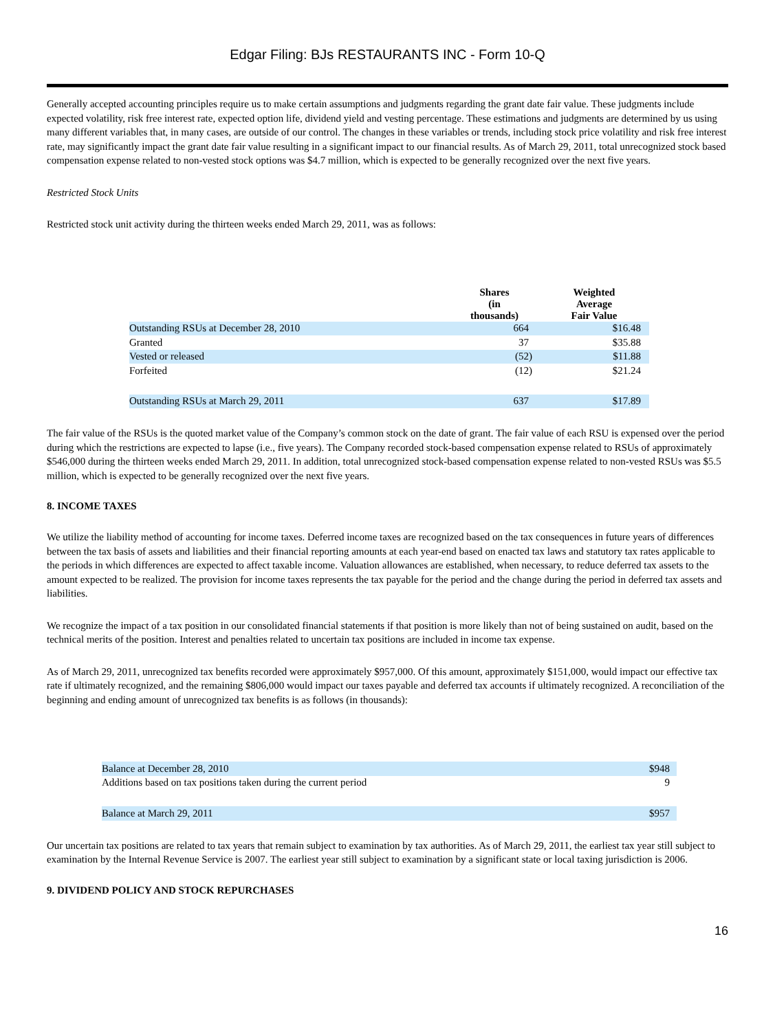Edgar Filing: BJs RESTAURANTS INC - Form 10-Q
Generally accepted accounting principles require us to make certain assumptions and judgments regarding the grant date fair value. These judgments include expected volatility, risk free interest rate, expected option life, dividend yield and vesting percentage. These estimations and judgments are determined by us using many different variables that, in many cases, are outside of our control. The changes in these variables or trends, including stock price volatility and risk free interest rate, may significantly impact the grant date fair value resulting in a significant impact to our financial results. As of March 29, 2011, total unrecognized stock based compensation expense related to non-vested stock options was $4.7 million, which is expected to be generally recognized over the next five years.
Restricted Stock Units
Restricted stock unit activity during the thirteen weeks ended March 29, 2011, was as follows:
| | Shares (in thousands) | Weighted Average Fair Value |
| --- | --- | --- |
| Outstanding RSUs at December 28, 2010 | 664 | $16.48 |
| Granted | 37 | $35.88 |
| Vested or released | (52) | $11.88 |
| Forfeited | (12) | $21.24 |
| Outstanding RSUs at March 29, 2011 | 637 | $17.89 |
The fair value of the RSUs is the quoted market value of the Company’s common stock on the date of grant. The fair value of each RSU is expensed over the period during which the restrictions are expected to lapse (i.e., five years). The Company recorded stock-based compensation expense related to RSUs of approximately $546,000 during the thirteen weeks ended March 29, 2011. In addition, total unrecognized stock-based compensation expense related to non-vested RSUs was $5.5 million, which is expected to be generally recognized over the next five years.
8. INCOME TAXES
We utilize the liability method of accounting for income taxes. Deferred income taxes are recognized based on the tax consequences in future years of differences between the tax basis of assets and liabilities and their financial reporting amounts at each year-end based on enacted tax laws and statutory tax rates applicable to the periods in which differences are expected to affect taxable income. Valuation allowances are established, when necessary, to reduce deferred tax assets to the amount expected to be realized. The provision for income taxes represents the tax payable for the period and the change during the period in deferred tax assets and liabilities.
We recognize the impact of a tax position in our consolidated financial statements if that position is more likely than not of being sustained on audit, based on the technical merits of the position. Interest and penalties related to uncertain tax positions are included in income tax expense.
As of March 29, 2011, unrecognized tax benefits recorded were approximately $957,000. Of this amount, approximately $151,000, would impact our effective tax rate if ultimately recognized, and the remaining $806,000 would impact our taxes payable and deferred tax accounts if ultimately recognized. A reconciliation of the beginning and ending amount of unrecognized tax benefits is as follows (in thousands):
| Balance at December 28, 2010 | $948 |
| Additions based on tax positions taken during the current period | 9 |
| Balance at March 29, 2011 | $957 |
Our uncertain tax positions are related to tax years that remain subject to examination by tax authorities. As of March 29, 2011, the earliest tax year still subject to examination by the Internal Revenue Service is 2007. The earliest year still subject to examination by a significant state or local taxing jurisdiction is 2006.
9. DIVIDEND POLICY AND STOCK REPURCHASES
16